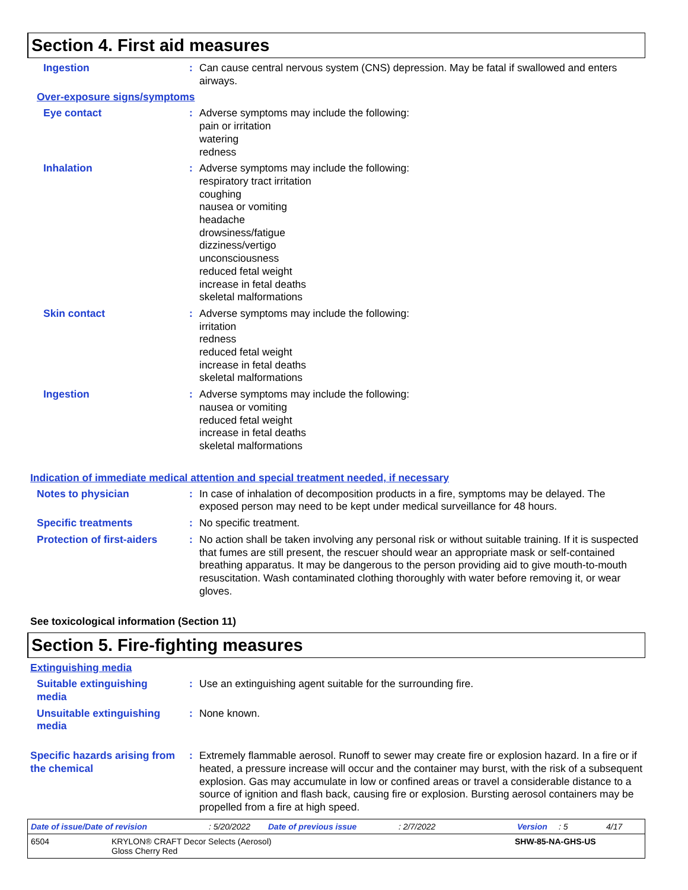Section 4. First aid measures
Ingestion : Can cause central nervous system (CNS) depression. May be fatal if swallowed and enters airways.
Over-exposure signs/symptoms
Eye contact : Adverse symptoms may include the following:
pain or irritation
watering
redness
Inhalation : Adverse symptoms may include the following:
respiratory tract irritation
coughing
nausea or vomiting
headache
drowsiness/fatigue
dizziness/vertigo
unconsciousness
reduced fetal weight
increase in fetal deaths
skeletal malformations
Skin contact : Adverse symptoms may include the following:
irritation
redness
reduced fetal weight
increase in fetal deaths
skeletal malformations
Ingestion : Adverse symptoms may include the following:
nausea or vomiting
reduced fetal weight
increase in fetal deaths
skeletal malformations
Indication of immediate medical attention and special treatment needed, if necessary
Notes to physician : In case of inhalation of decomposition products in a fire, symptoms may be delayed. The exposed person may need to be kept under medical surveillance for 48 hours.
Specific treatments : No specific treatment.
Protection of first-aiders
: No action shall be taken involving any personal risk or without suitable training. If it is suspected that fumes are still present, the rescuer should wear an appropriate mask or self-contained breathing apparatus. It may be dangerous to the person providing aid to give mouth-to-mouth resuscitation. Wash contaminated clothing thoroughly with water before removing it, or wear gloves.
See toxicological information (Section 11)
Section 5. Fire-fighting measures
Extinguishing media
Suitable extinguishing media
: Use an extinguishing agent suitable for the surrounding fire.
Unsuitable extinguishing media
: None known.
Specific hazards arising from the chemical
: Extremely flammable aerosol. Runoff to sewer may create fire or explosion hazard. In a fire or if heated, a pressure increase will occur and the container may burst, with the risk of a subsequent explosion. Gas may accumulate in low or confined areas or travel a considerable distance to a source of ignition and flash back, causing fire or explosion. Bursting aerosol containers may be propelled from a fire at high speed.
Date of issue/Date of revision: 5/20/2022 Date of previous issue: 2/7/2022 Version: 5 4/17
6504 KRYLON® CRAFT Decor Selects (Aerosol)
Gloss Cherry Red SHW-85-NA-GHS-US